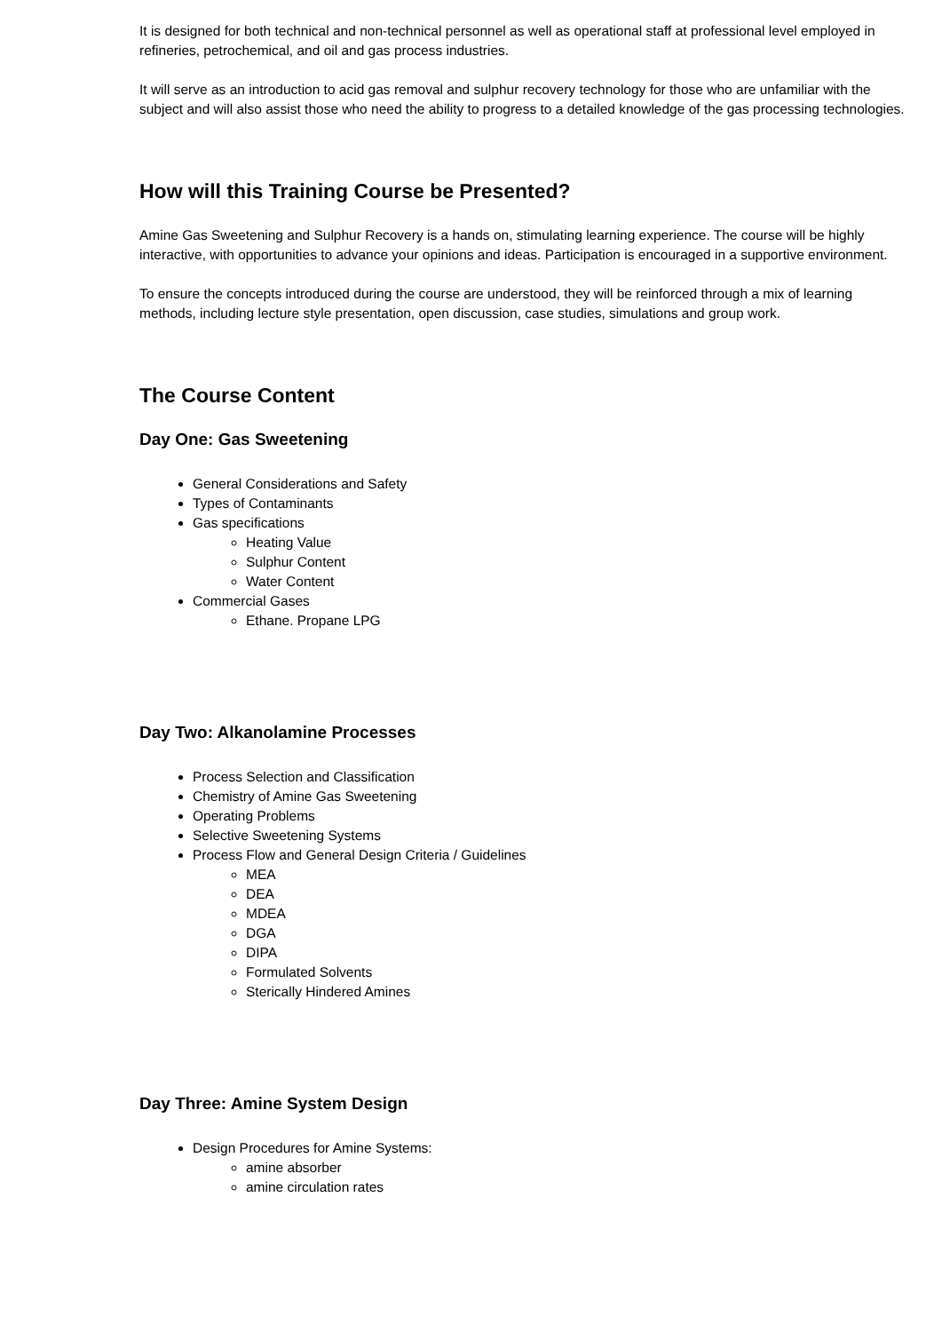It is designed for both technical and non-technical personnel as well as operational staff at professional level employed in refineries, petrochemical, and oil and gas process industries.
It will serve as an introduction to acid gas removal and sulphur recovery technology for those who are unfamiliar with the subject and will also assist those who need the ability to progress to a detailed knowledge of the gas processing technologies.
How will this Training Course be Presented?
Amine Gas Sweetening and Sulphur Recovery is a hands on, stimulating learning experience. The course will be highly interactive, with opportunities to advance your opinions and ideas. Participation is encouraged in a supportive environment.
To ensure the concepts introduced during the course are understood, they will be reinforced through a mix of learning methods, including lecture style presentation, open discussion, case studies, simulations and group work.
The Course Content
Day One: Gas Sweetening
General Considerations and Safety
Types of Contaminants
Gas specifications
Heating Value
Sulphur Content
Water Content
Commercial Gases
Ethane. Propane LPG
Day Two: Alkanolamine Processes
Process Selection and Classification
Chemistry of Amine Gas Sweetening
Operating Problems
Selective Sweetening Systems
Process Flow and General Design Criteria / Guidelines
MEA
DEA
MDEA
DGA
DIPA
Formulated Solvents
Sterically Hindered Amines
Day Three: Amine System Design
Design Procedures for Amine Systems:
amine absorber
amine circulation rates